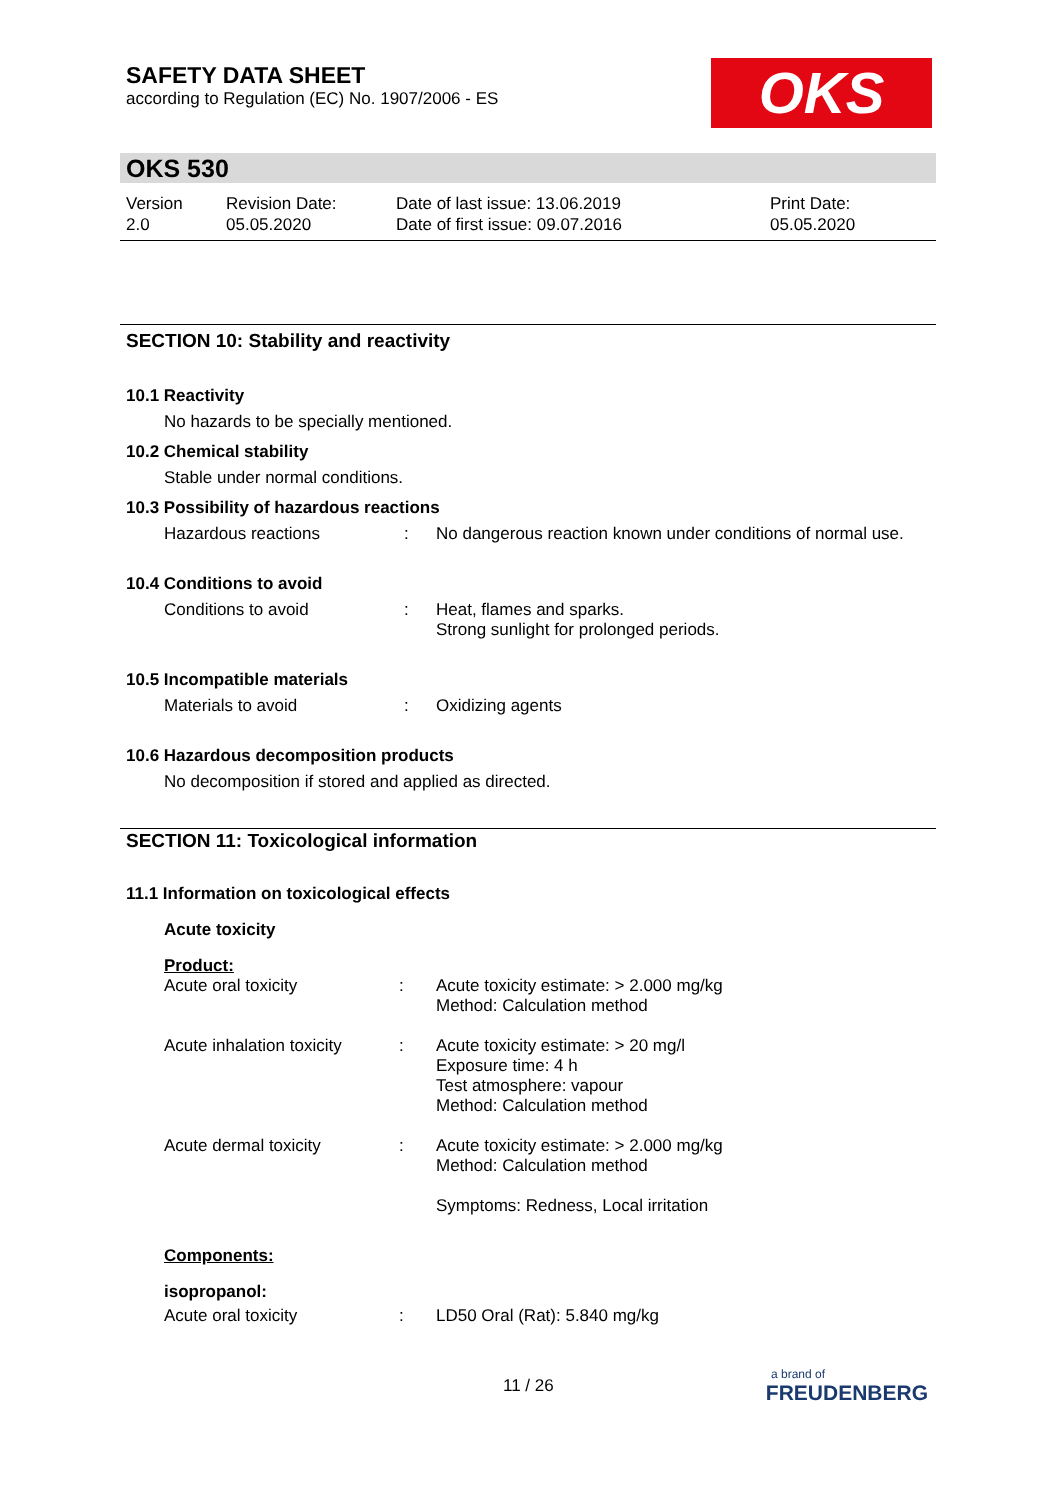SAFETY DATA SHEET
according to Regulation (EC) No. 1907/2006 - ES
OKS
OKS 530
Version
2.0
Revision Date:
05.05.2020
Date of last issue: 13.06.2019
Date of first issue: 09.07.2016
Print Date:
05.05.2020
SECTION 10: Stability and reactivity
10.1 Reactivity
No hazards to be specially mentioned.
10.2 Chemical stability
Stable under normal conditions.
10.3 Possibility of hazardous reactions
Hazardous reactions : No dangerous reaction known under conditions of normal use.
10.4 Conditions to avoid
Conditions to avoid : Heat, flames and sparks.
Strong sunlight for prolonged periods.
10.5 Incompatible materials
Materials to avoid : Oxidizing agents
10.6 Hazardous decomposition products
No decomposition if stored and applied as directed.
SECTION 11: Toxicological information
11.1 Information on toxicological effects
Acute toxicity
Product:
Acute oral toxicity : Acute toxicity estimate: > 2.000 mg/kg
Method: Calculation method
Acute inhalation toxicity
: Acute toxicity estimate: > 20 mg/l
Exposure time: 4 h
Test atmosphere: vapour
Method: Calculation method
Acute dermal toxicity : Acute toxicity estimate: > 2.000 mg/kg
Method: Calculation method
Symptoms: Redness, Local irritation
Components:
isopropanol:
Acute oral toxicity : LD50 Oral (Rat): 5.840 mg/kg
11 / 26
a brand of
FREUDENBERG